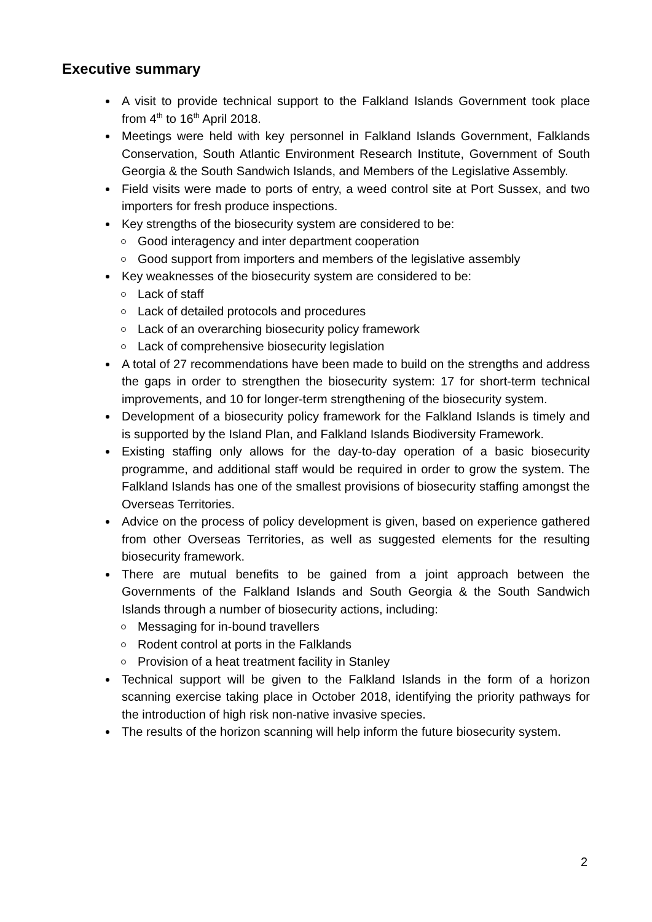Executive summary
A visit to provide technical support to the Falkland Islands Government took place from 4<sup>th</sup> to 16<sup>th</sup> April 2018.
Meetings were held with key personnel in Falkland Islands Government, Falklands Conservation, South Atlantic Environment Research Institute, Government of South Georgia & the South Sandwich Islands, and Members of the Legislative Assembly.
Field visits were made to ports of entry, a weed control site at Port Sussex, and two importers for fresh produce inspections.
Key strengths of the biosecurity system are considered to be:
Good interagency and inter department cooperation
Good support from importers and members of the legislative assembly
Key weaknesses of the biosecurity system are considered to be:
Lack of staff
Lack of detailed protocols and procedures
Lack of an overarching biosecurity policy framework
Lack of comprehensive biosecurity legislation
A total of 27 recommendations have been made to build on the strengths and address the gaps in order to strengthen the biosecurity system: 17 for short-term technical improvements, and 10 for longer-term strengthening of the biosecurity system.
Development of a biosecurity policy framework for the Falkland Islands is timely and is supported by the Island Plan, and Falkland Islands Biodiversity Framework.
Existing staffing only allows for the day-to-day operation of a basic biosecurity programme, and additional staff would be required in order to grow the system. The Falkland Islands has one of the smallest provisions of biosecurity staffing amongst the Overseas Territories.
Advice on the process of policy development is given, based on experience gathered from other Overseas Territories, as well as suggested elements for the resulting biosecurity framework.
There are mutual benefits to be gained from a joint approach between the Governments of the Falkland Islands and South Georgia & the South Sandwich Islands through a number of biosecurity actions, including:
Messaging for in-bound travellers
Rodent control at ports in the Falklands
Provision of a heat treatment facility in Stanley
Technical support will be given to the Falkland Islands in the form of a horizon scanning exercise taking place in October 2018, identifying the priority pathways for the introduction of high risk non-native invasive species.
The results of the horizon scanning will help inform the future biosecurity system.
2